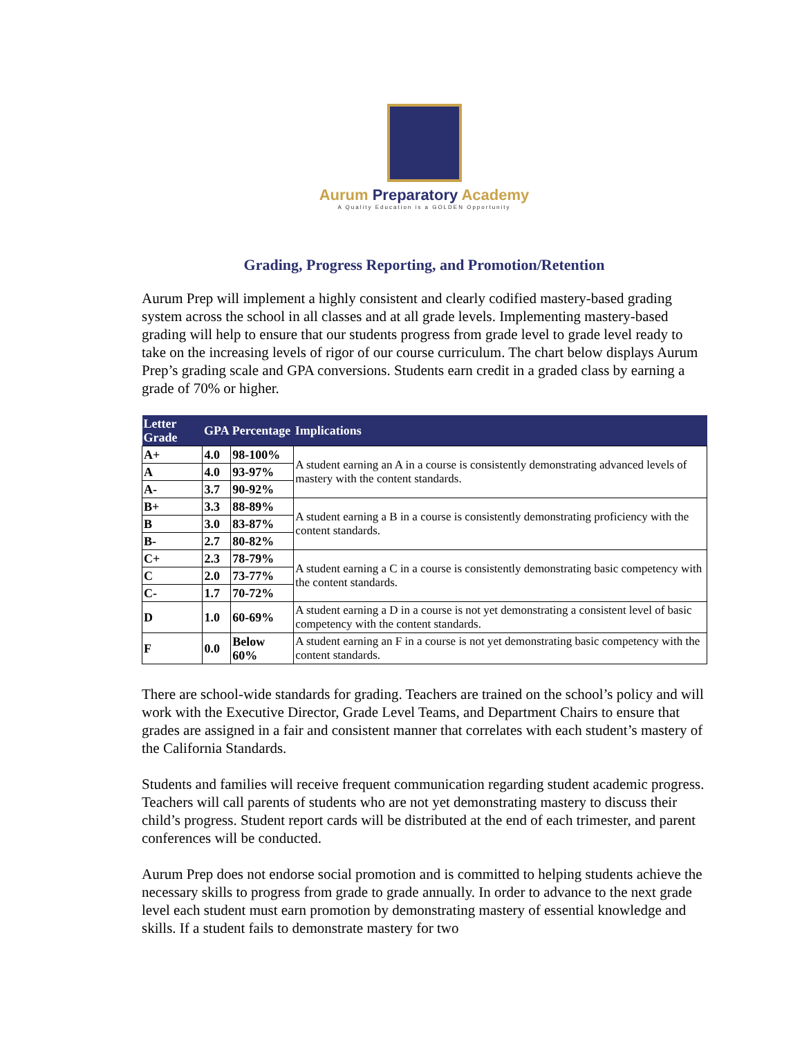Aurum Preparatory Academy
A Quality Education is a GOLDEN Opportunity
Grading, Progress Reporting, and Promotion/Retention
Aurum Prep will implement a highly consistent and clearly codified mastery-based grading system across the school in all classes and at all grade levels. Implementing mastery-based grading will help to ensure that our students progress from grade level to grade level ready to take on the increasing levels of rigor of our course curriculum. The chart below displays Aurum Prep’s grading scale and GPA conversions. Students earn credit in a graded class by earning a grade of 70% or higher.
| Letter Grade | GPA | Percentage | Implications |
| --- | --- | --- | --- |
| A+ | 4.0 | 98-100% | A student earning an A in a course is consistently demonstrating advanced levels of mastery with the content standards. |
| A | 4.0 | 93-97% | |
| A- | 3.7 | 90-92% | |
| B+ | 3.3 | 88-89% | A student earning a B in a course is consistently demonstrating proficiency with the content standards. |
| B | 3.0 | 83-87% | |
| B- | 2.7 | 80-82% | |
| C+ | 2.3 | 78-79% | A student earning a C in a course is consistently demonstrating basic competency with the content standards. |
| C | 2.0 | 73-77% | |
| C- | 1.7 | 70-72% | |
| D | 1.0 | 60-69% | A student earning a D in a course is not yet demonstrating a consistent level of basic competency with the content standards. |
| F | 0.0 | Below 60% | A student earning an F in a course is not yet demonstrating basic competency with the content standards. |
There are school-wide standards for grading. Teachers are trained on the school’s policy and will work with the Executive Director, Grade Level Teams, and Department Chairs to ensure that grades are assigned in a fair and consistent manner that correlates with each student’s mastery of the California Standards.
Students and families will receive frequent communication regarding student academic progress. Teachers will call parents of students who are not yet demonstrating mastery to discuss their child’s progress. Student report cards will be distributed at the end of each trimester, and parent conferences will be conducted.
Aurum Prep does not endorse social promotion and is committed to helping students achieve the necessary skills to progress from grade to grade annually. In order to advance to the next grade level each student must earn promotion by demonstrating mastery of essential knowledge and skills. If a student fails to demonstrate mastery for two